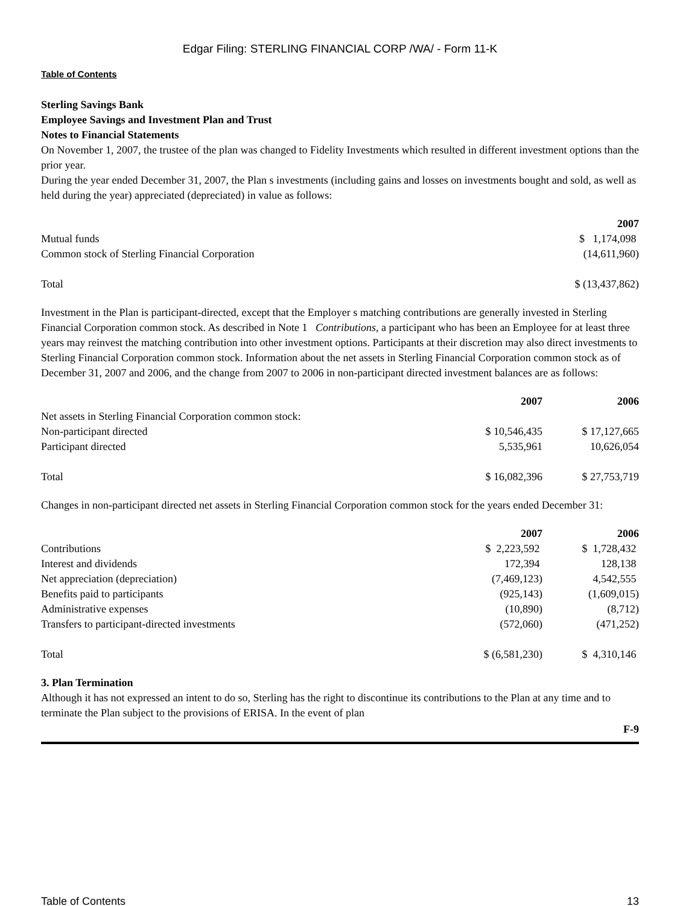Edgar Filing: STERLING FINANCIAL CORP /WA/ - Form 11-K
Table of Contents
Sterling Savings Bank
Employee Savings and Investment Plan and Trust
Notes to Financial Statements
On November 1, 2007, the trustee of the plan was changed to Fidelity Investments which resulted in different investment options than the prior year.
During the year ended December 31, 2007, the Plan s investments (including gains and losses on investments bought and sold, as well as held during the year) appreciated (depreciated) in value as follows:
| | 2007 |
| Mutual funds | $ 1,174,098 |
| Common stock of Sterling Financial Corporation | (14,611,960) |
| Total | $ (13,437,862) |
Investment in the Plan is participant-directed, except that the Employer s matching contributions are generally invested in Sterling Financial Corporation common stock. As described in Note 1 Contributions, a participant who has been an Employee for at least three years may reinvest the matching contribution into other investment options. Participants at their discretion may also direct investments to Sterling Financial Corporation common stock. Information about the net assets in Sterling Financial Corporation common stock as of December 31, 2007 and 2006, and the change from 2007 to 2006 in non-participant directed investment balances are as follows:
| | 2007 | 2006 |
| Net assets in Sterling Financial Corporation common stock: | | |
| Non-participant directed | $ 10,546,435 | $ 17,127,665 |
| Participant directed | 5,535,961 | 10,626,054 |
| Total | $ 16,082,396 | $ 27,753,719 |
Changes in non-participant directed net assets in Sterling Financial Corporation common stock for the years ended December 31:
| | 2007 | 2006 |
| Contributions | $ 2,223,592 | $ 1,728,432 |
| Interest and dividends | 172,394 | 128,138 |
| Net appreciation (depreciation) | (7,469,123) | 4,542,555 |
| Benefits paid to participants | (925,143) | (1,609,015) |
| Administrative expenses | (10,890) | (8,712) |
| Transfers to participant-directed investments | (572,060) | (471,252) |
| Total | $ (6,581,230) | $ 4,310,146 |
3. Plan Termination
Although it has not expressed an intent to do so, Sterling has the right to discontinue its contributions to the Plan at any time and to terminate the Plan subject to the provisions of ERISA. In the event of plan
F-9
Table of Contents 13